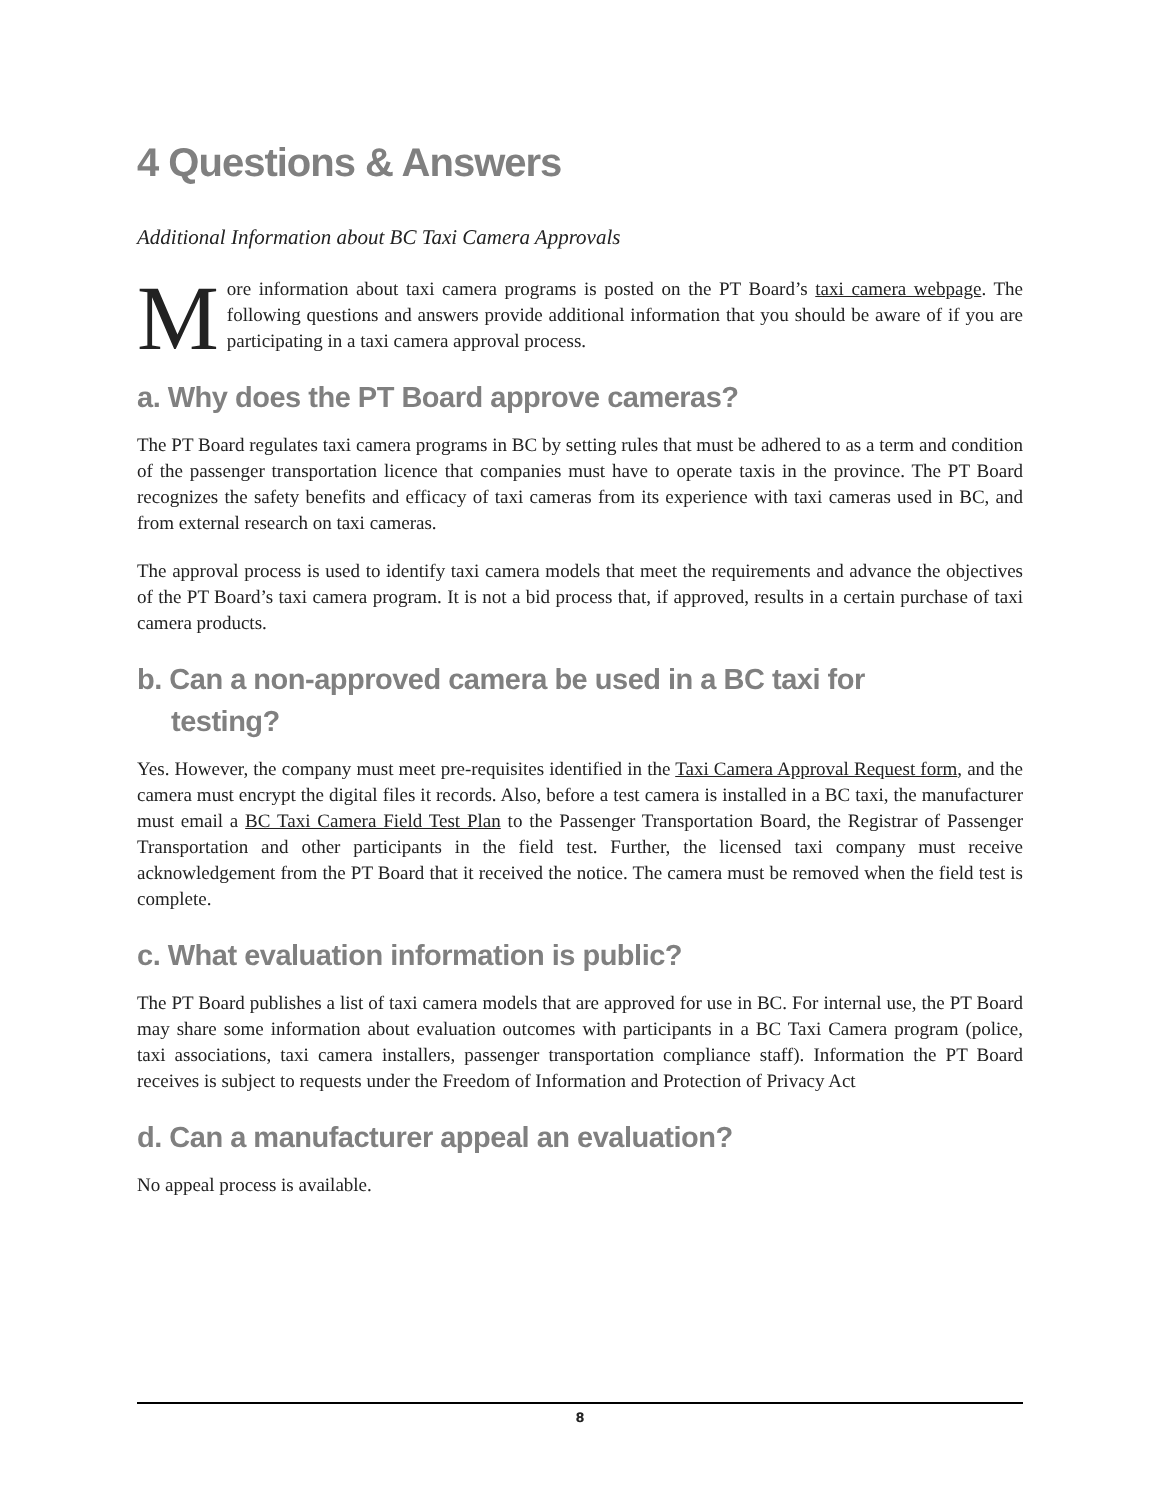4 Questions & Answers
Additional Information about BC Taxi Camera Approvals
More information about taxi camera programs is posted on the PT Board’s taxi camera webpage. The following questions and answers provide additional information that you should be aware of if you are participating in a taxi camera approval process.
a. Why does the PT Board approve cameras?
The PT Board regulates taxi camera programs in BC by setting rules that must be adhered to as a term and condition of the passenger transportation licence that companies must have to operate taxis in the province. The PT Board recognizes the safety benefits and efficacy of taxi cameras from its experience with taxi cameras used in BC, and from external research on taxi cameras.
The approval process is used to identify taxi camera models that meet the requirements and advance the objectives of the PT Board’s taxi camera program. It is not a bid process that, if approved, results in a certain purchase of taxi camera products.
b. Can a non-approved camera be used in a BC taxi for
testing?
Yes. However, the company must meet pre-requisites identified in the Taxi Camera Approval Request form, and the camera must encrypt the digital files it records. Also, before a test camera is installed in a BC taxi, the manufacturer must email a BC Taxi Camera Field Test Plan to the Passenger Transportation Board, the Registrar of Passenger Transportation and other participants in the field test. Further, the licensed taxi company must receive acknowledgement from the PT Board that it received the notice. The camera must be removed when the field test is complete.
c. What evaluation information is public?
The PT Board publishes a list of taxi camera models that are approved for use in BC. For internal use, the PT Board may share some information about evaluation outcomes with participants in a BC Taxi Camera program (police, taxi associations, taxi camera installers, passenger transportation compliance staff). Information the PT Board receives is subject to requests under the Freedom of Information and Protection of Privacy Act
d. Can a manufacturer appeal an evaluation?
No appeal process is available.
8